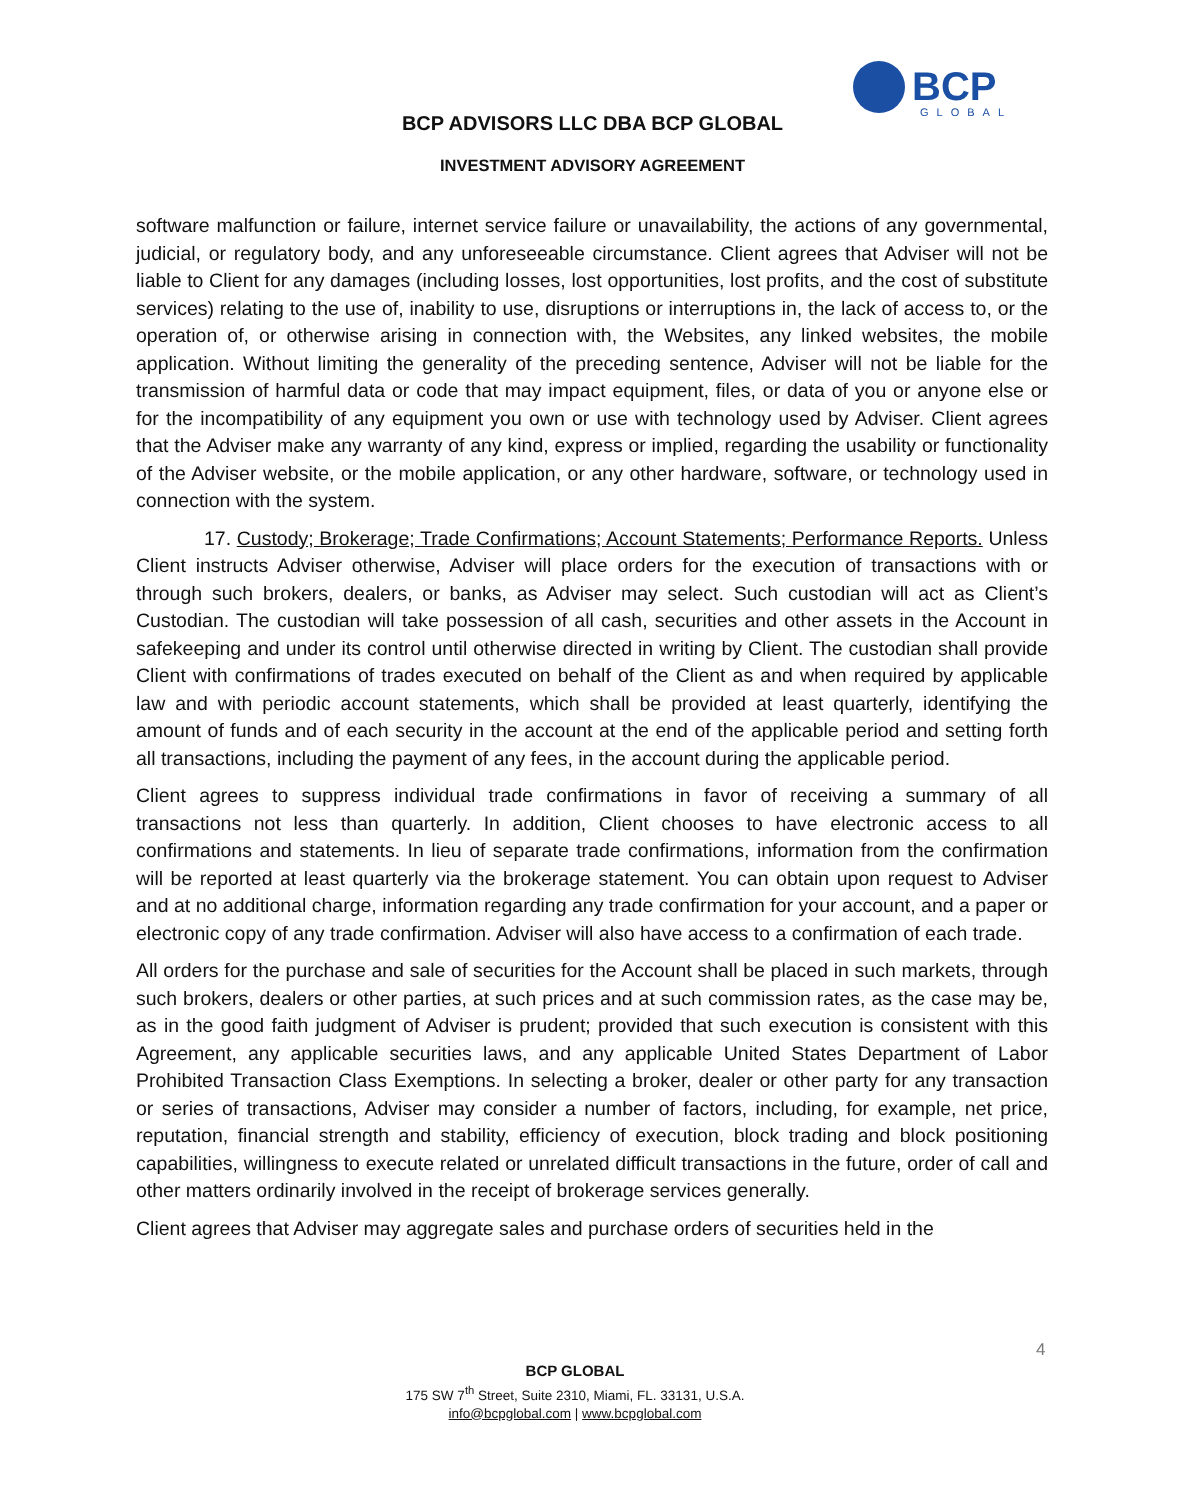BCP
GLOBAL
BCP ADVISORS LLC DBA BCP GLOBAL
INVESTMENT ADVISORY AGREEMENT
software malfunction or failure, internet service failure or unavailability, the actions of any governmental, judicial, or regulatory body, and any unforeseeable circumstance. Client agrees that Adviser will not be liable to Client for any damages (including losses, lost opportunities, lost profits, and the cost of substitute services) relating to the use of, inability to use, disruptions or interruptions in, the lack of access to, or the operation of, or otherwise arising in connection with, the Websites, any linked websites, the mobile application. Without limiting the generality of the preceding sentence, Adviser will not be liable for the transmission of harmful data or code that may impact equipment, files, or data of you or anyone else or for the incompatibility of any equipment you own or use with technology used by Adviser. Client agrees that the Adviser make any warranty of any kind, express or implied, regarding the usability or functionality of the Adviser website, or the mobile application, or any other hardware, software, or technology used in connection with the system.
17. Custody; Brokerage; Trade Confirmations; Account Statements; Performance Reports. Unless Client instructs Adviser otherwise, Adviser will place orders for the execution of transactions with or through such brokers, dealers, or banks, as Adviser may select. Such custodian will act as Client’s Custodian. The custodian will take possession of all cash, securities and other assets in the Account in safekeeping and under its control until otherwise directed in writing by Client. The custodian shall provide Client with confirmations of trades executed on behalf of the Client as and when required by applicable law and with periodic account statements, which shall be provided at least quarterly, identifying the amount of funds and of each security in the account at the end of the applicable period and setting forth all transactions, including the payment of any fees, in the account during the applicable period.
Client agrees to suppress individual trade confirmations in favor of receiving a summary of all transactions not less than quarterly. In addition, Client chooses to have electronic access to all confirmations and statements. In lieu of separate trade confirmations, information from the confirmation will be reported at least quarterly via the brokerage statement. You can obtain upon request to Adviser and at no additional charge, information regarding any trade confirmation for your account, and a paper or electronic copy of any trade confirmation. Adviser will also have access to a confirmation of each trade.
All orders for the purchase and sale of securities for the Account shall be placed in such markets, through such brokers, dealers or other parties, at such prices and at such commission rates, as the case may be, as in the good faith judgment of Adviser is prudent; provided that such execution is consistent with this Agreement, any applicable securities laws, and any applicable United States Department of Labor Prohibited Transaction Class Exemptions. In selecting a broker, dealer or other party for any transaction or series of transactions, Adviser may consider a number of factors, including, for example, net price, reputation, financial strength and stability, efficiency of execution, block trading and block positioning capabilities, willingness to execute related or unrelated difficult transactions in the future, order of call and other matters ordinarily involved in the receipt of brokerage services generally.
Client agrees that Adviser may aggregate sales and purchase orders of securities held in the
4
BCP GLOBAL
175 SW 7<sup>th</sup> Street, Suite 2310, Miami, FL. 33131, U.S.A.
info@bcpglobal.com | www.bcpglobal.com